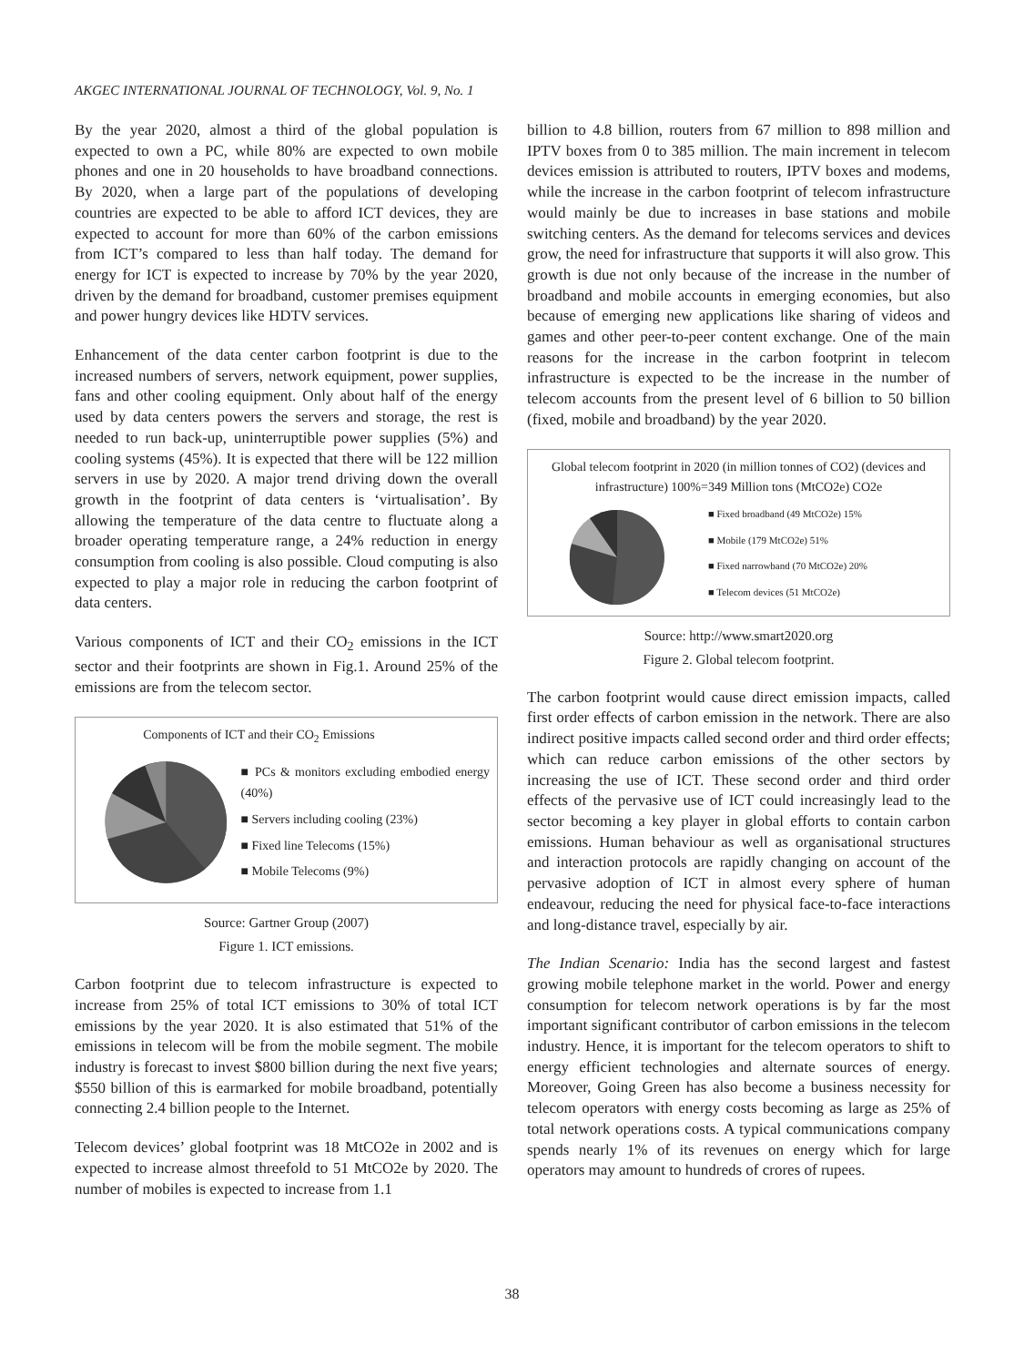AKGEC INTERNATIONAL JOURNAL OF TECHNOLOGY, Vol. 9, No. 1
By the year 2020, almost a third of the global population is expected to own a PC, while 80% are expected to own mobile phones and one in 20 households to have broadband connections. By 2020, when a large part of the populations of developing countries are expected to be able to afford ICT devices, they are expected to account for more than 60% of the carbon emissions from ICT’s compared to less than half today. The demand for energy for ICT is expected to increase by 70% by the year 2020, driven by the demand for broadband, customer premises equipment and power hungry devices like HDTV services.
Enhancement of the data center carbon footprint is due to the increased numbers of servers, network equipment, power supplies, fans and other cooling equipment. Only about half of the energy used by data centers powers the servers and storage, the rest is needed to run back-up, uninterruptible power supplies (5%) and cooling systems (45%). It is expected that there will be 122 million servers in use by 2020. A major trend driving down the overall growth in the footprint of data centers is ‘virtualisation’. By allowing the temperature of the data centre to fluctuate along a broader operating temperature range, a 24% reduction in energy consumption from cooling is also possible. Cloud computing is also expected to play a major role in reducing the carbon footprint of data centers.
Various components of ICT and their CO<sub>2</sub> emissions in the ICT sector and their footprints are shown in Fig.1. Around 25% of the emissions are from the telecom sector.
Components of ICT and their CO<sub>2</sub> Emissions
■ PCs & monitors excluding embodied energy (40%)
■ Servers including cooling (23%)
■ Fixed line Telecoms (15%)
■ Mobile Telecoms (9%)
Source: Gartner Group (2007)
Figure 1. ICT emissions.
Carbon footprint due to telecom infrastructure is expected to increase from 25% of total ICT emissions to 30% of total ICT emissions by the year 2020. It is also estimated that 51% of the emissions in telecom will be from the mobile segment. The mobile industry is forecast to invest $800 billion during the next five years; $550 billion of this is earmarked for mobile broadband, potentially connecting 2.4 billion people to the Internet.
Telecom devices’ global footprint was 18 MtCO2e in 2002 and is expected to increase almost threefold to 51 MtCO2e by 2020. The number of mobiles is expected to increase from 1.1
billion to 4.8 billion, routers from 67 million to 898 million and IPTV boxes from 0 to 385 million. The main increment in telecom devices emission is attributed to routers, IPTV boxes and modems, while the increase in the carbon footprint of telecom infrastructure would mainly be due to increases in base stations and mobile switching centers. As the demand for telecoms services and devices grow, the need for infrastructure that supports it will also grow. This growth is due not only because of the increase in the number of broadband and mobile accounts in emerging economies, but also because of emerging new applications like sharing of videos and games and other peer-to-peer content exchange. One of the main reasons for the increase in the carbon footprint in telecom infrastructure is expected to be the increase in the number of telecom accounts from the present level of 6 billion to 50 billion (fixed, mobile and broadband) by the year 2020.
Global telecom footprint in 2020 (in million tonnes of CO2) (devices and infrastructure) 100%=349 Million tons (MtCO2e) CO2e
■ Fixed broadband (49 MtCO2e) 15%
■ Mobile (179 MtCO2e) 51%
■ Fixed narrowband (70 MtCO2e) 20%
■ Telecom devices (51 MtCO2e)
Source: http://www.smart2020.org
Figure 2. Global telecom footprint.
The carbon footprint would cause direct emission impacts, called first order effects of carbon emission in the network. There are also indirect positive impacts called second order and third order effects; which can reduce carbon emissions of the other sectors by increasing the use of ICT. These second order and third order effects of the pervasive use of ICT could increasingly lead to the sector becoming a key player in global efforts to contain carbon emissions. Human behaviour as well as organisational structures and interaction protocols are rapidly changing on account of the pervasive adoption of ICT in almost every sphere of human endeavour, reducing the need for physical face-to-face interactions and long-distance travel, especially by air.
The Indian Scenario: India has the second largest and fastest growing mobile telephone market in the world. Power and energy consumption for telecom network operations is by far the most important significant contributor of carbon emissions in the telecom industry. Hence, it is important for the telecom operators to shift to energy efficient technologies and alternate sources of energy. Moreover, Going Green has also become a business necessity for telecom operators with energy costs becoming as large as 25% of total network operations costs. A typical communications company spends nearly 1% of its revenues on energy which for large operators may amount to hundreds of crores of rupees.
38